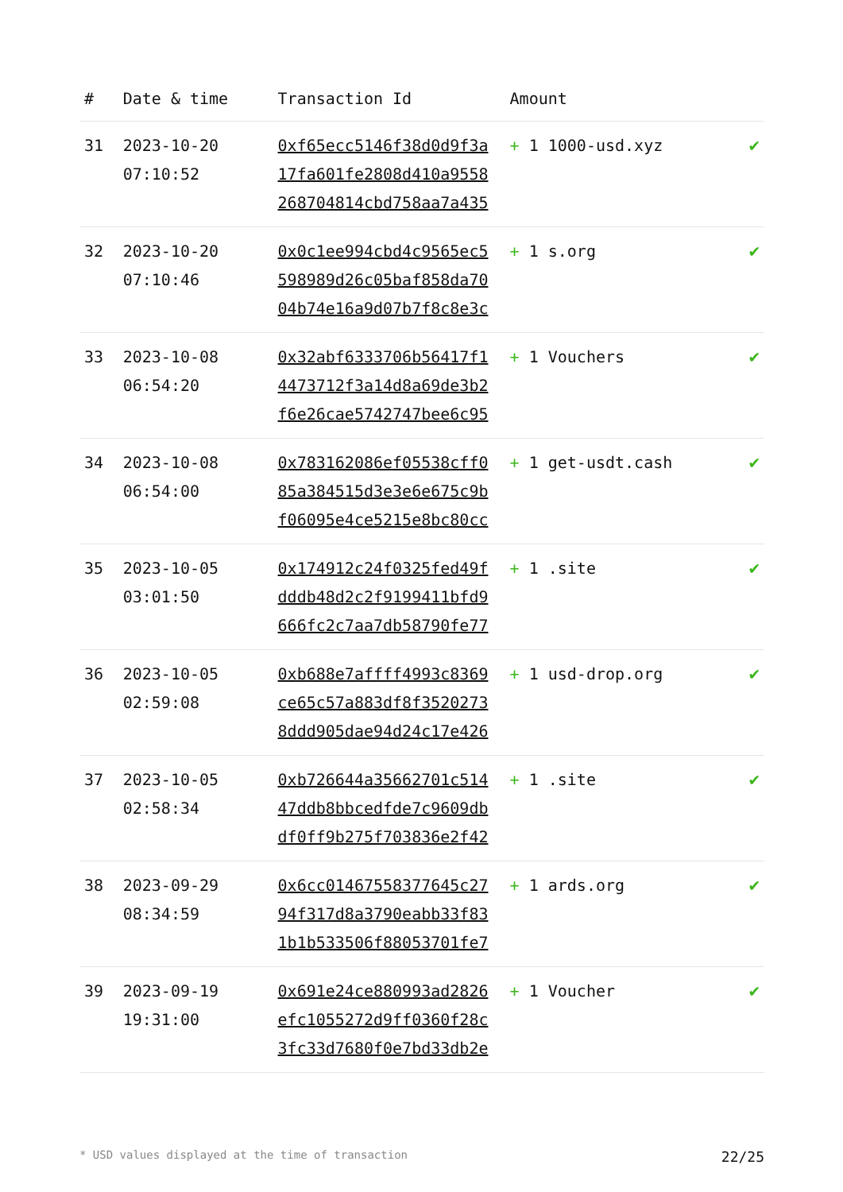| # | Date & time | Transaction Id | Amount | |
| --- | --- | --- | --- | --- |
| 31 | 2023-10-20 07:10:52 | 0xf65ecc5146f38d0d9f3a 17fa601fe2808d410a9558 268704814cbd758aa7a435 | + 1 1000-usd.xyz | ✔ |
| 32 | 2023-10-20 07:10:46 | 0x0c1ee994cbd4c9565ec5 598989d26c05baf858da70 04b74e16a9d07b7f8c8e3c | + 1 s.org | ✔ |
| 33 | 2023-10-08 06:54:20 | 0x32abf6333706b56417f1 4473712f3a14d8a69de3b2 f6e26cae5742747bee6c95 | + 1 Vouchers | ✔ |
| 34 | 2023-10-08 06:54:00 | 0x783162086ef05538cff0 85a384515d3e3e6e675c9b f06095e4ce5215e8bc80cc | + 1 get-usdt.cash | ✔ |
| 35 | 2023-10-05 03:01:50 | 0x174912c24f0325fed49f dddb48d2c2f9199411bfd9 666fc2c7aa7db58790fe77 | + 1 .site | ✔ |
| 36 | 2023-10-05 02:59:08 | 0xb688e7affff4993c8369 ce65c57a883df8f3520273 8ddd905dae94d24c17e426 | + 1 usd-drop.org | ✔ |
| 37 | 2023-10-05 02:58:34 | 0xb726644a35662701c514 47ddb8bbcedfde7c9609db df0ff9b275f703836e2f42 | + 1 .site | ✔ |
| 38 | 2023-09-29 08:34:59 | 0x6cc01467558377645c27 94f317d8a3790eabb33f83 1b1b533506f88053701fe7 | + 1 ards.org | ✔ |
| 39 | 2023-09-19 19:31:00 | 0x691e24ce880993ad2826 efc1055272d9ff0360f28c 3fc33d7680f0e7bd33db2e | + 1 Voucher | ✔ |
* USD values displayed at the time of transaction 22/25